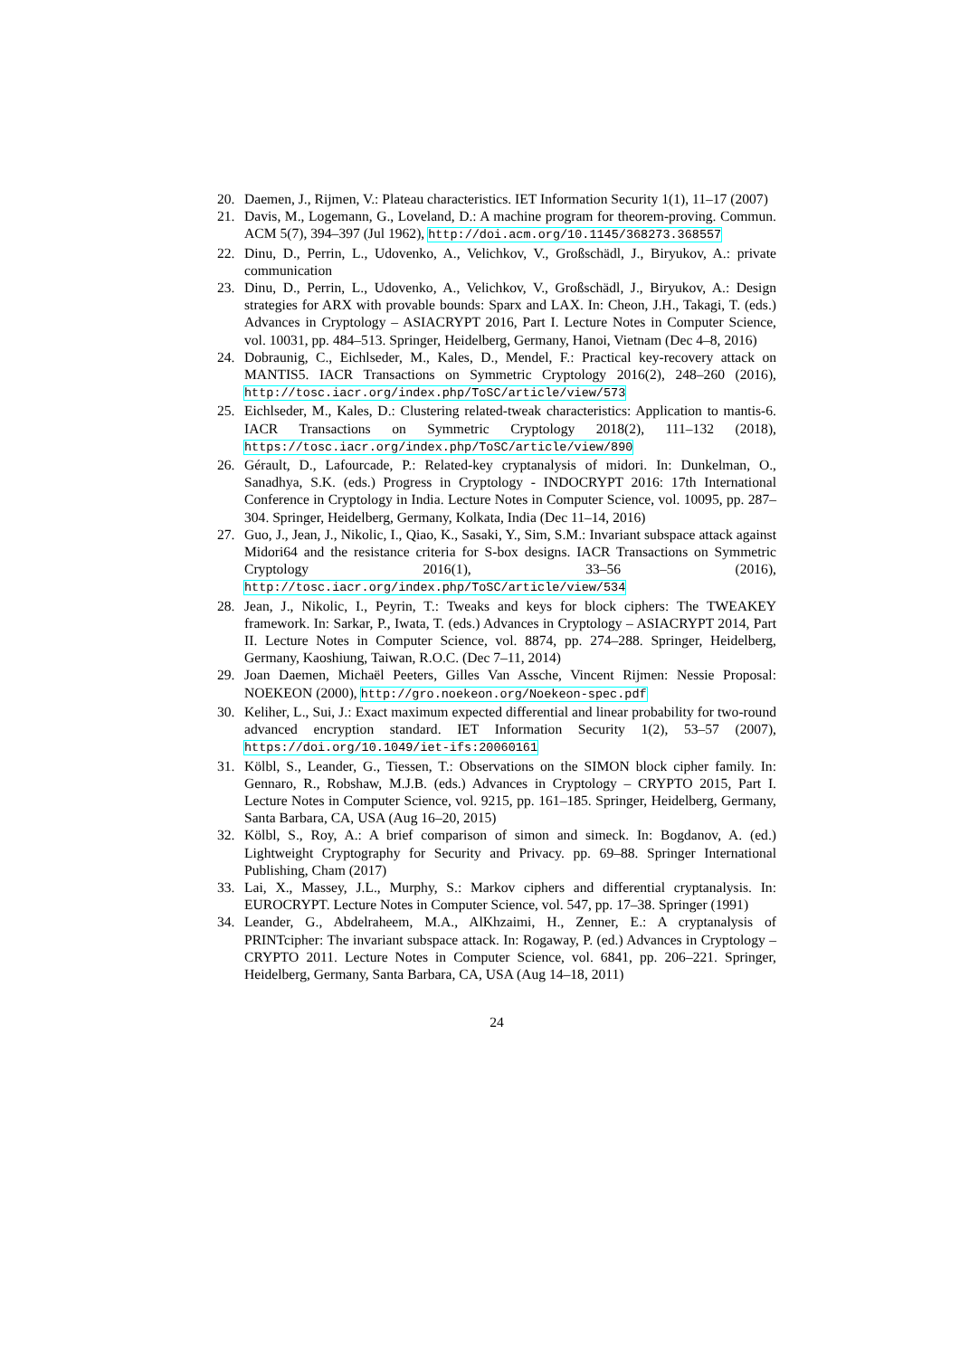20. Daemen, J., Rijmen, V.: Plateau characteristics. IET Information Security 1(1), 11–17 (2007)
21. Davis, M., Logemann, G., Loveland, D.: A machine program for theorem-proving. Commun. ACM 5(7), 394–397 (Jul 1962), http://doi.acm.org/10.1145/368273.368557
22. Dinu, D., Perrin, L., Udovenko, A., Velichkov, V., Großschädl, J., Biryukov, A.: private communication
23. Dinu, D., Perrin, L., Udovenko, A., Velichkov, V., Großschädl, J., Biryukov, A.: Design strategies for ARX with provable bounds: Sparx and LAX. In: Cheon, J.H., Takagi, T. (eds.) Advances in Cryptology – ASIACRYPT 2016, Part I. Lecture Notes in Computer Science, vol. 10031, pp. 484–513. Springer, Heidelberg, Germany, Hanoi, Vietnam (Dec 4–8, 2016)
24. Dobraunig, C., Eichlseder, M., Kales, D., Mendel, F.: Practical key-recovery attack on MANTIS5. IACR Transactions on Symmetric Cryptology 2016(2), 248–260 (2016), http://tosc.iacr.org/index.php/ToSC/article/view/573
25. Eichlseder, M., Kales, D.: Clustering related-tweak characteristics: Application to mantis-6. IACR Transactions on Symmetric Cryptology 2018(2), 111–132 (2018), https://tosc.iacr.org/index.php/ToSC/article/view/890
26. Gérault, D., Lafourcade, P.: Related-key cryptanalysis of midori. In: Dunkelman, O., Sanadhya, S.K. (eds.) Progress in Cryptology - INDOCRYPT 2016: 17th International Conference in Cryptology in India. Lecture Notes in Computer Science, vol. 10095, pp. 287–304. Springer, Heidelberg, Germany, Kolkata, India (Dec 11–14, 2016)
27. Guo, J., Jean, J., Nikolic, I., Qiao, K., Sasaki, Y., Sim, S.M.: Invariant subspace attack against Midori64 and the resistance criteria for S-box designs. IACR Transactions on Symmetric Cryptology 2016(1), 33–56 (2016), http://tosc.iacr.org/index.php/ToSC/article/view/534
28. Jean, J., Nikolic, I., Peyrin, T.: Tweaks and keys for block ciphers: The TWEAKEY framework. In: Sarkar, P., Iwata, T. (eds.) Advances in Cryptology – ASIACRYPT 2014, Part II. Lecture Notes in Computer Science, vol. 8874, pp. 274–288. Springer, Heidelberg, Germany, Kaoshiung, Taiwan, R.O.C. (Dec 7–11, 2014)
29. Joan Daemen, Michaël Peeters, Gilles Van Assche, Vincent Rijmen: Nessie Proposal: NOEKEON (2000), http://gro.noekeon.org/Noekeon-spec.pdf
30. Keliher, L., Sui, J.: Exact maximum expected differential and linear probability for two-round advanced encryption standard. IET Information Security 1(2), 53–57 (2007), https://doi.org/10.1049/iet-ifs:20060161
31. Kölbl, S., Leander, G., Tiessen, T.: Observations on the SIMON block cipher family. In: Gennaro, R., Robshaw, M.J.B. (eds.) Advances in Cryptology – CRYPTO 2015, Part I. Lecture Notes in Computer Science, vol. 9215, pp. 161–185. Springer, Heidelberg, Germany, Santa Barbara, CA, USA (Aug 16–20, 2015)
32. Kölbl, S., Roy, A.: A brief comparison of simon and simeck. In: Bogdanov, A. (ed.) Lightweight Cryptography for Security and Privacy. pp. 69–88. Springer International Publishing, Cham (2017)
33. Lai, X., Massey, J.L., Murphy, S.: Markov ciphers and differential cryptanalysis. In: EUROCRYPT. Lecture Notes in Computer Science, vol. 547, pp. 17–38. Springer (1991)
34. Leander, G., Abdelraheem, M.A., AlKhzaimi, H., Zenner, E.: A cryptanalysis of PRINTcipher: The invariant subspace attack. In: Rogaway, P. (ed.) Advances in Cryptology – CRYPTO 2011. Lecture Notes in Computer Science, vol. 6841, pp. 206–221. Springer, Heidelberg, Germany, Santa Barbara, CA, USA (Aug 14–18, 2011)
24